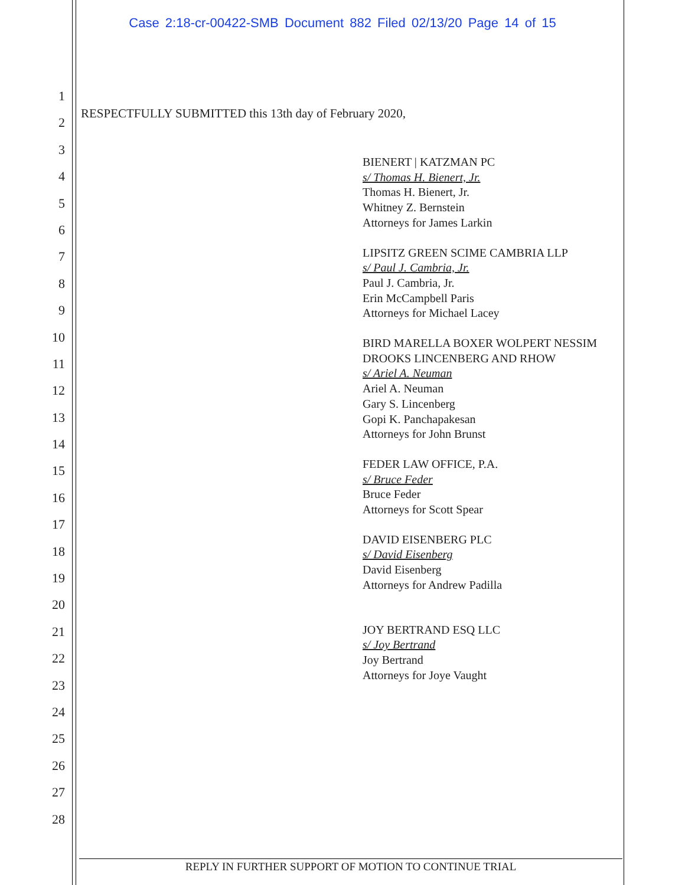Case 2:18-cr-00422-SMB Document 882 Filed 02/13/20 Page 14 of 15
1
2
3
4
5
6
7
8
9
10
11
12
13
14
15
16
17
18
19
20
21
22
23
24
25
26
27
28
RESPECTFULLY SUBMITTED this 13th day of February 2020,
BIENERT | KATZMAN PC
s/ Thomas H. Bienert, Jr.
Thomas H. Bienert, Jr.
Whitney Z. Bernstein
Attorneys for James Larkin
LIPSITZ GREEN SCIME CAMBRIA LLP
s/ Paul J. Cambria, Jr.
Paul J. Cambria, Jr.
Erin McCampbell Paris
Attorneys for Michael Lacey
BIRD MARELLA BOXER WOLPERT NESSIM DROOKS LINCENBERG AND RHOW
s/ Ariel A. Neuman
Ariel A. Neuman
Gary S. Lincenberg
Gopi K. Panchapakesan
Attorneys for John Brunst
FEDER LAW OFFICE, P.A.
s/ Bruce Feder
Bruce Feder
Attorneys for Scott Spear
DAVID EISENBERG PLC
s/ David Eisenberg
David Eisenberg
Attorneys for Andrew Padilla
JOY BERTRAND ESQ LLC
s/ Joy Bertrand
Joy Bertrand
Attorneys for Joye Vaught
REPLY IN FURTHER SUPPORT OF MOTION TO CONTINUE TRIAL